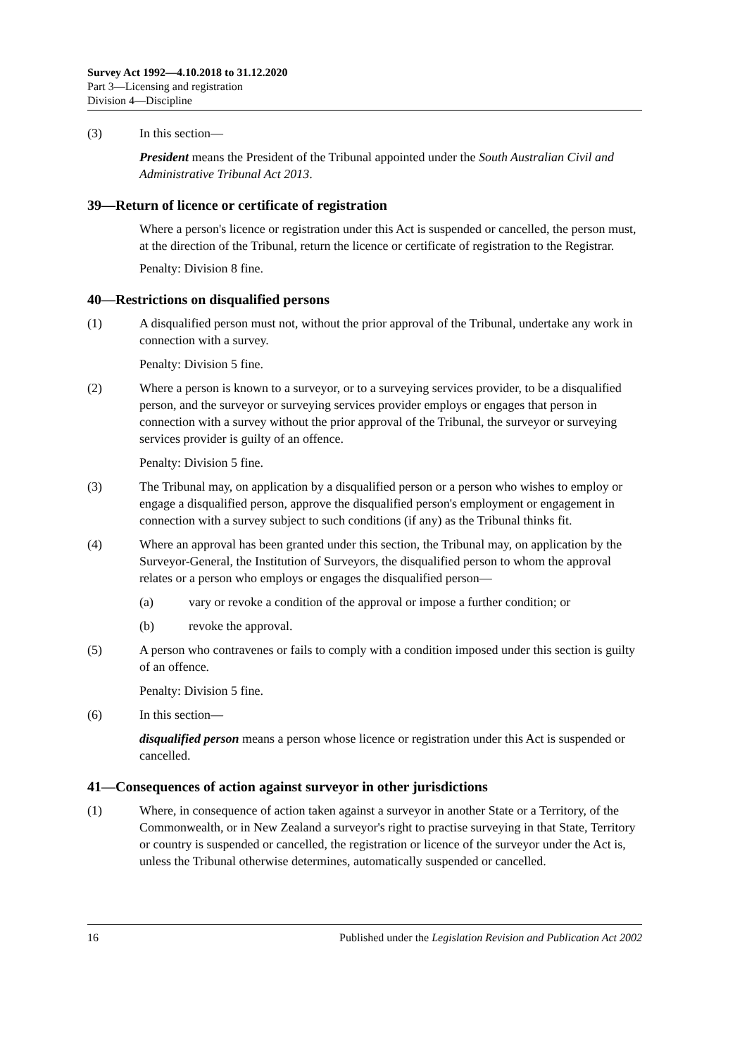Survey Act 1992—4.10.2018 to 31.12.2020
Part 3—Licensing and registration
Division 4—Discipline
(3) In this section—
President means the President of the Tribunal appointed under the South Australian Civil and Administrative Tribunal Act 2013.
39—Return of licence or certificate of registration
Where a person's licence or registration under this Act is suspended or cancelled, the person must, at the direction of the Tribunal, return the licence or certificate of registration to the Registrar.
Penalty: Division 8 fine.
40—Restrictions on disqualified persons
(1) A disqualified person must not, without the prior approval of the Tribunal, undertake any work in connection with a survey.
Penalty: Division 5 fine.
(2) Where a person is known to a surveyor, or to a surveying services provider, to be a disqualified person, and the surveyor or surveying services provider employs or engages that person in connection with a survey without the prior approval of the Tribunal, the surveyor or surveying services provider is guilty of an offence.
Penalty: Division 5 fine.
(3) The Tribunal may, on application by a disqualified person or a person who wishes to employ or engage a disqualified person, approve the disqualified person's employment or engagement in connection with a survey subject to such conditions (if any) as the Tribunal thinks fit.
(4) Where an approval has been granted under this section, the Tribunal may, on application by the Surveyor-General, the Institution of Surveyors, the disqualified person to whom the approval relates or a person who employs or engages the disqualified person—
(a) vary or revoke a condition of the approval or impose a further condition; or
(b) revoke the approval.
(5) A person who contravenes or fails to comply with a condition imposed under this section is guilty of an offence.
Penalty: Division 5 fine.
(6) In this section—
disqualified person means a person whose licence or registration under this Act is suspended or cancelled.
41—Consequences of action against surveyor in other jurisdictions
(1) Where, in consequence of action taken against a surveyor in another State or a Territory, of the Commonwealth, or in New Zealand a surveyor's right to practise surveying in that State, Territory or country is suspended or cancelled, the registration or licence of the surveyor under the Act is, unless the Tribunal otherwise determines, automatically suspended or cancelled.
16 Published under the Legislation Revision and Publication Act 2002